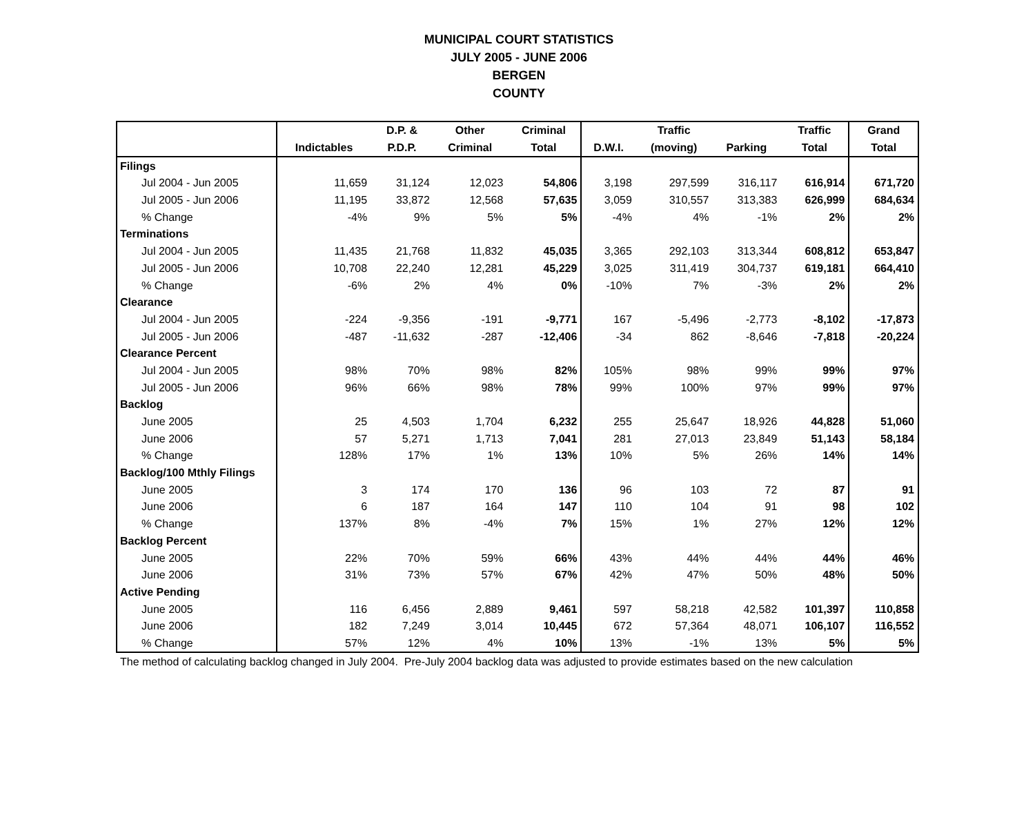MUNICIPAL COURT STATISTICS
JULY 2005 - JUNE 2006
BERGEN
COUNTY
| | | D.P. & | Other | Criminal | | Traffic | | Traffic | Grand |
| --- | --- | --- | --- | --- | --- | --- | --- | --- | --- |
| | Indictables | P.D.P. | Criminal | Total | D.W.I. | (moving) | Parking | Total | Total |
| Filings | | | | | | | | | |
| Jul 2004 - Jun 2005 | 11,659 | 31,124 | 12,023 | 54,806 | 3,198 | 297,599 | 316,117 | 616,914 | 671,720 |
| Jul 2005 - Jun 2006 | 11,195 | 33,872 | 12,568 | 57,635 | 3,059 | 310,557 | 313,383 | 626,999 | 684,634 |
| % Change | -4% | 9% | 5% | 5% | -4% | 4% | -1% | 2% | 2% |
| Terminations | | | | | | | | | |
| Jul 2004 - Jun 2005 | 11,435 | 21,768 | 11,832 | 45,035 | 3,365 | 292,103 | 313,344 | 608,812 | 653,847 |
| Jul 2005 - Jun 2006 | 10,708 | 22,240 | 12,281 | 45,229 | 3,025 | 311,419 | 304,737 | 619,181 | 664,410 |
| % Change | -6% | 2% | 4% | 0% | -10% | 7% | -3% | 2% | 2% |
| Clearance | | | | | | | | | |
| Jul 2004 - Jun 2005 | -224 | -9,356 | -191 | -9,771 | 167 | -5,496 | -2,773 | -8,102 | -17,873 |
| Jul 2005 - Jun 2006 | -487 | -11,632 | -287 | -12,406 | -34 | 862 | -8,646 | -7,818 | -20,224 |
| Clearance Percent | | | | | | | | | |
| Jul 2004 - Jun 2005 | 98% | 70% | 98% | 82% | 105% | 98% | 99% | 99% | 97% |
| Jul 2005 - Jun 2006 | 96% | 66% | 98% | 78% | 99% | 100% | 97% | 99% | 97% |
| Backlog | | | | | | | | | |
| June 2005 | 25 | 4,503 | 1,704 | 6,232 | 255 | 25,647 | 18,926 | 44,828 | 51,060 |
| June 2006 | 57 | 5,271 | 1,713 | 7,041 | 281 | 27,013 | 23,849 | 51,143 | 58,184 |
| % Change | 128% | 17% | 1% | 13% | 10% | 5% | 26% | 14% | 14% |
| Backlog/100 Mthly Filings | | | | | | | | | |
| June 2005 | 3 | 174 | 170 | 136 | 96 | 103 | 72 | 87 | 91 |
| June 2006 | 6 | 187 | 164 | 147 | 110 | 104 | 91 | 98 | 102 |
| % Change | 137% | 8% | -4% | 7% | 15% | 1% | 27% | 12% | 12% |
| Backlog Percent | | | | | | | | | |
| June 2005 | 22% | 70% | 59% | 66% | 43% | 44% | 44% | 44% | 46% |
| June 2006 | 31% | 73% | 57% | 67% | 42% | 47% | 50% | 48% | 50% |
| Active Pending | | | | | | | | | |
| June 2005 | 116 | 6,456 | 2,889 | 9,461 | 597 | 58,218 | 42,582 | 101,397 | 110,858 |
| June 2006 | 182 | 7,249 | 3,014 | 10,445 | 672 | 57,364 | 48,071 | 106,107 | 116,552 |
| % Change | 57% | 12% | 4% | 10% | 13% | -1% | 13% | 5% | 5% |
The method of calculating backlog changed in July 2004. Pre-July 2004 backlog data was adjusted to provide estimates based on the new calculation